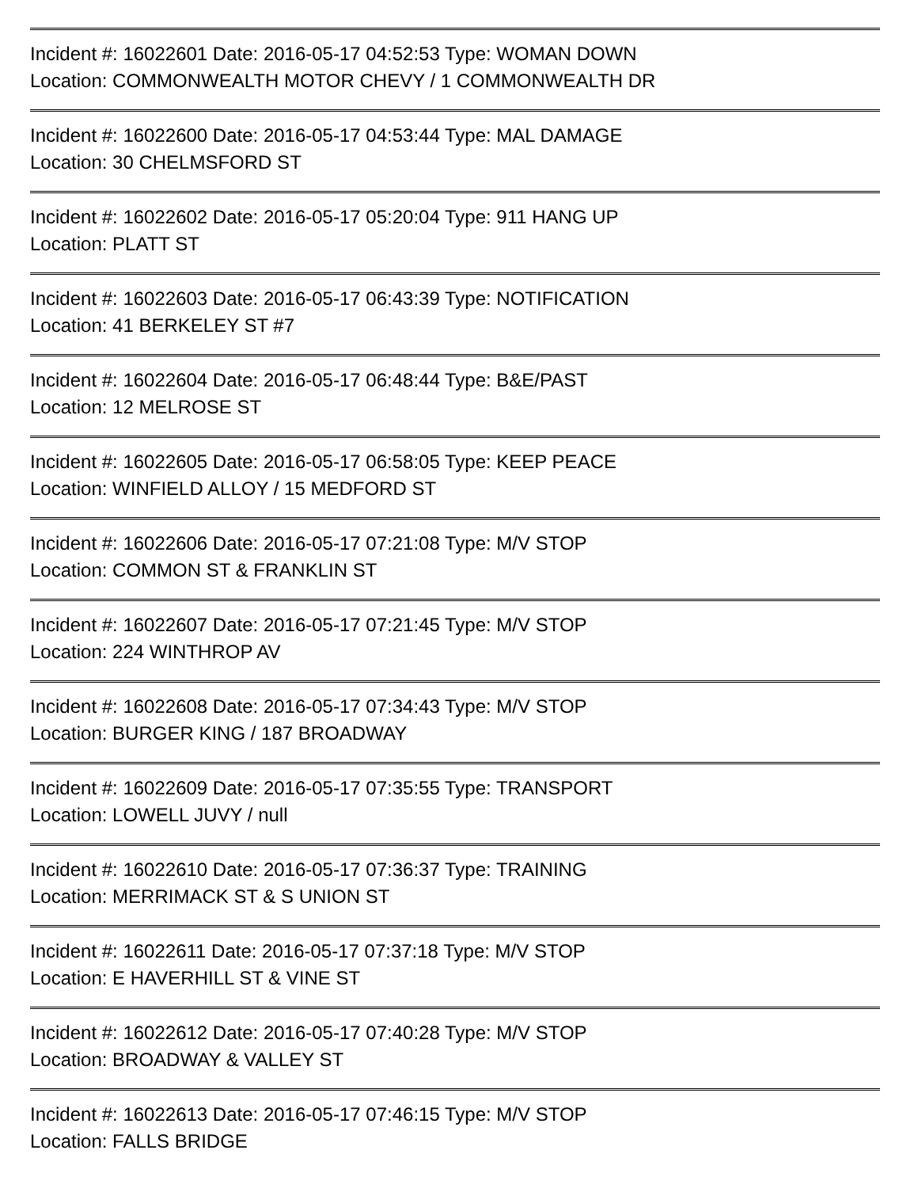Incident #: 16022601 Date: 2016-05-17 04:52:53 Type: WOMAN DOWN
Location: COMMONWEALTH MOTOR CHEVY / 1 COMMONWEALTH DR
Incident #: 16022600 Date: 2016-05-17 04:53:44 Type: MAL DAMAGE
Location: 30 CHELMSFORD ST
Incident #: 16022602 Date: 2016-05-17 05:20:04 Type: 911 HANG UP
Location: PLATT ST
Incident #: 16022603 Date: 2016-05-17 06:43:39 Type: NOTIFICATION
Location: 41 BERKELEY ST #7
Incident #: 16022604 Date: 2016-05-17 06:48:44 Type: B&E/PAST
Location: 12 MELROSE ST
Incident #: 16022605 Date: 2016-05-17 06:58:05 Type: KEEP PEACE
Location: WINFIELD ALLOY / 15 MEDFORD ST
Incident #: 16022606 Date: 2016-05-17 07:21:08 Type: M/V STOP
Location: COMMON ST & FRANKLIN ST
Incident #: 16022607 Date: 2016-05-17 07:21:45 Type: M/V STOP
Location: 224 WINTHROP AV
Incident #: 16022608 Date: 2016-05-17 07:34:43 Type: M/V STOP
Location: BURGER KING / 187 BROADWAY
Incident #: 16022609 Date: 2016-05-17 07:35:55 Type: TRANSPORT
Location: LOWELL JUVY / null
Incident #: 16022610 Date: 2016-05-17 07:36:37 Type: TRAINING
Location: MERRIMACK ST & S UNION ST
Incident #: 16022611 Date: 2016-05-17 07:37:18 Type: M/V STOP
Location: E HAVERHILL ST & VINE ST
Incident #: 16022612 Date: 2016-05-17 07:40:28 Type: M/V STOP
Location: BROADWAY & VALLEY ST
Incident #: 16022613 Date: 2016-05-17 07:46:15 Type: M/V STOP
Location: FALLS BRIDGE